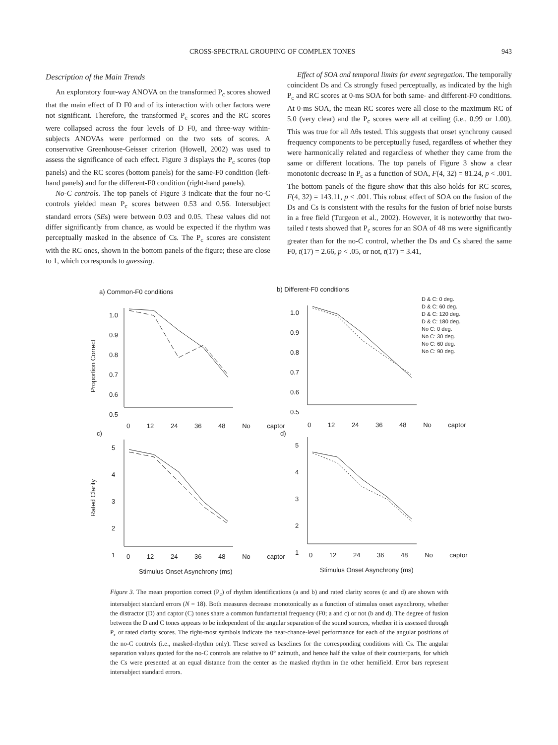CROSS-SPECTRAL GROUPING OF COMPLEX TONES 943
Description of the Main Trends
An exploratory four-way ANOVA on the transformed P<sub>c</sub> scores showed that the main effect of D F0 and of its interaction with other factors were not significant. Therefore, the transformed P<sub>c</sub> scores and the RC scores were collapsed across the four levels of D F0, and three-way within-subjects ANOVAs were performed on the two sets of scores. A conservative Greenhouse-Geisser criterion (Howell, 2002) was used to assess the significance of each effect. Figure 3 displays the P<sub>c</sub> scores (top panels) and the RC scores (bottom panels) for the same-F0 condition (left-hand panels) and for the different-F0 condition (right-hand panels).
No-C controls. The top panels of Figure 3 indicate that the four no-C controls yielded mean P<sub>c</sub> scores between 0.53 and 0.56. Intersubject standard errors (SEs) were between 0.03 and 0.05. These values did not differ significantly from chance, as would be expected if the rhythm was perceptually masked in the absence of Cs. The P<sub>c</sub> scores are consistent with the RC ones, shown in the bottom panels of the figure; these are close to 1, which corresponds to guessing.
Effect of SOA and temporal limits for event segregation. The temporally coincident Ds and Cs strongly fused perceptually, as indicated by the high P<sub>c</sub> and RC scores at 0-ms SOA for both same- and different-F0 conditions. At 0-ms SOA, the mean RC scores were all close to the maximum RC of 5.0 (very clear) and the P<sub>c</sub> scores were all at ceiling (i.e., 0.99 or 1.00). This was true for all Δθs tested. This suggests that onset synchrony caused frequency components to be perceptually fused, regardless of whether they were harmonically related and regardless of whether they came from the same or different locations. The top panels of Figure 3 show a clear monotonic decrease in P<sub>c</sub> as a function of SOA, F(4, 32) = 81.24, p < .001. The bottom panels of the figure show that this also holds for RC scores, F(4, 32) = 143.11, p < .001. This robust effect of SOA on the fusion of the Ds and Cs is consistent with the results for the fusion of brief noise bursts in a free field (Turgeon et al., 2002). However, it is noteworthy that two-tailed t tests showed that P<sub>c</sub> scores for an SOA of 48 ms were significantly greater than for the no-C control, whether the Ds and Cs shared the same F0, t(17) = 2.66, p < .05, or not, t(17) = 3.41,
a) Common-F0 conditions b) Different-F0 conditions
Proportion Correct
1.0
0.9
0.8
0.7
0.6
0.5
1.0
0.9
0.8
0.7
0.6
0.5
0 12 24 36 48 No captor 0 12 24 36 48 No captor
D & C: 0 deg.
D & C: 60 deg.
D & C: 120 deg.
D & C: 180 deg.
No C: 0 deg.
No C: 30 deg.
No C: 60 deg.
No C: 90 deg.
c) d)
Rated Clarity
5
4
3
2
1
5
4
3
2
1
0 12 24 36 48 No captor 0 12 24 36 48 No captor
Stimulus Onset Asynchrony (ms) Stimulus Onset Asynchrony (ms)
Figure 3. The mean proportion correct (P<sub>c</sub>) of rhythm identifications (a and b) and rated clarity scores (c and d) are shown with intersubject standard errors (N = 18). Both measures decrease monotonically as a function of stimulus onset asynchrony, whether the distractor (D) and captor (C) tones share a common fundamental frequency (F0; a and c) or not (b and d). The degree of fusion between the D and C tones appears to be independent of the angular separation of the sound sources, whether it is assessed through P<sub>c</sub> or rated clarity scores. The right-most symbols indicate the near-chance-level performance for each of the angular positions of the no-C controls (i.e., masked-rhythm only). These served as baselines for the corresponding conditions with Cs. The angular separation values quoted for the no-C controls are relative to 0° azimuth, and hence half the value of their counterparts, for which the Cs were presented at an equal distance from the center as the masked rhythm in the other hemifield. Error bars represent intersubject standard errors.